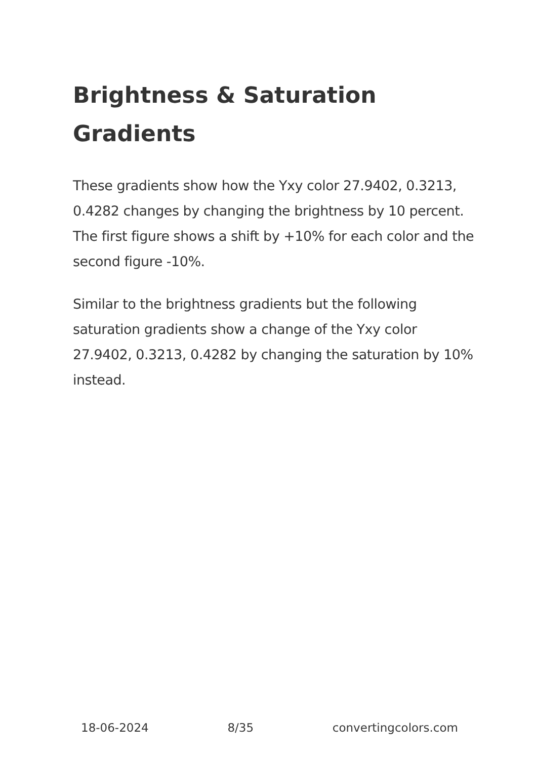Brightness & Saturation Gradients
These gradients show how the Yxy color 27.9402, 0.3213, 0.4282 changes by changing the brightness by 10 percent. The first figure shows a shift by +10% for each color and the second figure -10%.
Similar to the brightness gradients but the following saturation gradients show a change of the Yxy color 27.9402, 0.3213, 0.4282 by changing the saturation by 10% instead.
18-06-2024 8/35 convertingcolors.com